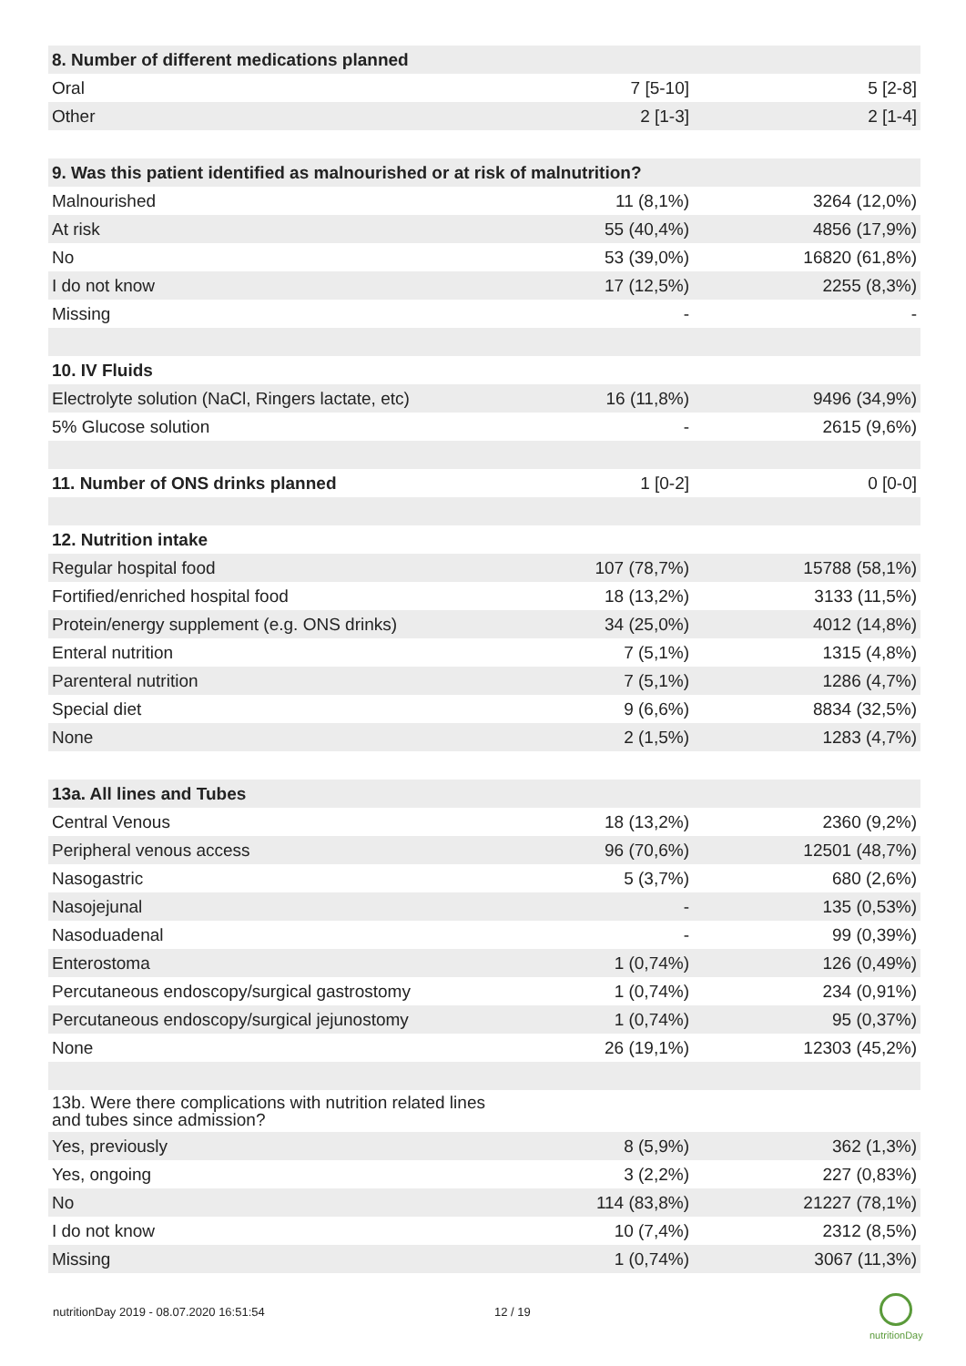| 8. Number of different medications planned | | |
| Oral | 7 [5-10] | 5 [2-8] |
| Other | 2 [1-3] | 2 [1-4] |
| 9. Was this patient identified as malnourished or at risk of malnutrition? | | |
| Malnourished | 11 (8,1%) | 3264 (12,0%) |
| At risk | 55 (40,4%) | 4856 (17,9%) |
| No | 53 (39,0%) | 16820 (61,8%) |
| I do not know | 17 (12,5%) | 2255 (8,3%) |
| Missing | - | - |
| 10. IV Fluids | | |
| Electrolyte solution (NaCl, Ringers lactate, etc) | 16 (11,8%) | 9496 (34,9%) |
| 5% Glucose solution | - | 2615 (9,6%) |
| 11. Number of ONS drinks planned | 1 [0-2] | 0 [0-0] |
| 12. Nutrition intake | | |
| Regular hospital food | 107 (78,7%) | 15788 (58,1%) |
| Fortified/enriched hospital food | 18 (13,2%) | 3133 (11,5%) |
| Protein/energy supplement (e.g. ONS drinks) | 34 (25,0%) | 4012 (14,8%) |
| Enteral nutrition | 7 (5,1%) | 1315 (4,8%) |
| Parenteral nutrition | 7 (5,1%) | 1286 (4,7%) |
| Special diet | 9 (6,6%) | 8834 (32,5%) |
| None | 2 (1,5%) | 1283 (4,7%) |
| 13a. All lines and Tubes | | |
| Central Venous | 18 (13,2%) | 2360 (9,2%) |
| Peripheral venous access | 96 (70,6%) | 12501 (48,7%) |
| Nasogastric | 5 (3,7%) | 680 (2,6%) |
| Nasojejunal | - | 135 (0,53%) |
| Nasoduadenal | - | 99 (0,39%) |
| Enterostoma | 1 (0,74%) | 126 (0,49%) |
| Percutaneous endoscopy/surgical gastrostomy | 1 (0,74%) | 234 (0,91%) |
| Percutaneous endoscopy/surgical jejunostomy | 1 (0,74%) | 95 (0,37%) |
| None | 26 (19,1%) | 12303 (45,2%) |
| 13b. Were there complications with nutrition related lines and tubes since admission? | | |
| Yes, previously | 8 (5,9%) | 362 (1,3%) |
| Yes, ongoing | 3 (2,2%) | 227 (0,83%) |
| No | 114 (83,8%) | 21227 (78,1%) |
| I do not know | 10 (7,4%) | 2312 (8,5%) |
| Missing | 1 (0,74%) | 3067 (11,3%) |
nutritionDay 2019 - 08.07.2020 16:51:54
12 / 19
nutritionDay